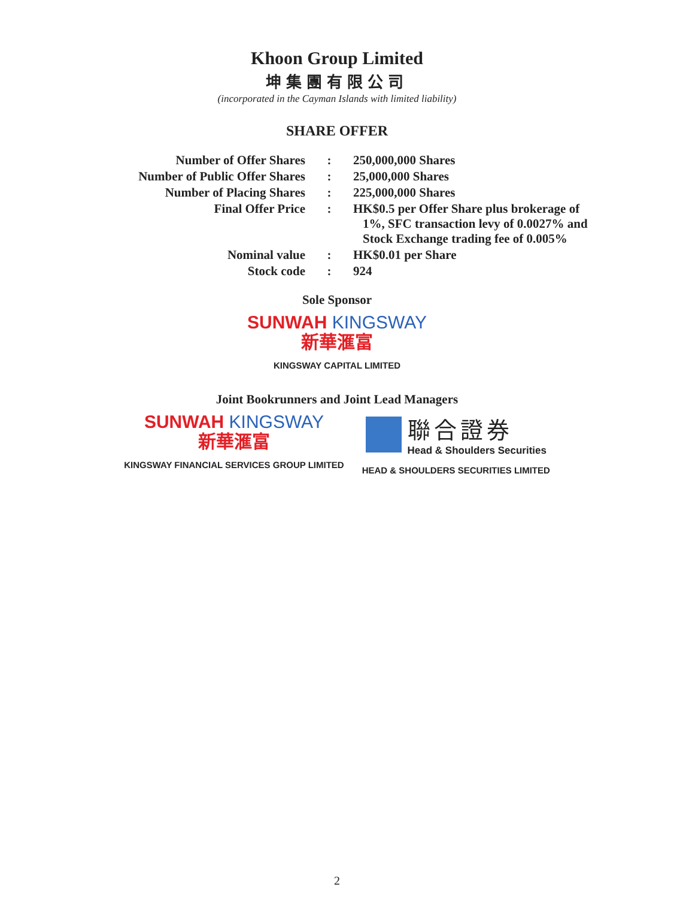Khoon Group Limited
坤集團有限公司
(incorporated in the Cayman Islands with limited liability)
SHARE OFFER
| Number of Offer Shares | : | 250,000,000 Shares |
| Number of Public Offer Shares | : | 25,000,000 Shares |
| Number of Placing Shares | : | 225,000,000 Shares |
| Final Offer Price | : | HK$0.5 per Offer Share plus brokerage of 1%, SFC transaction levy of 0.0027% and Stock Exchange trading fee of 0.005% |
| Nominal value | : | HK$0.01 per Share |
| Stock code | : | 924 |
Sole Sponsor
SUNWAH KINGSWAY
新華滙富
KINGSWAY CAPITAL LIMITED
Joint Bookrunners and Joint Lead Managers
SUNWAH KINGSWAY
新華滙富
KINGSWAY FINANCIAL SERVICES GROUP LIMITED
聯合證券
Head & Shoulders Securities
HEAD & SHOULDERS SECURITIES LIMITED
2